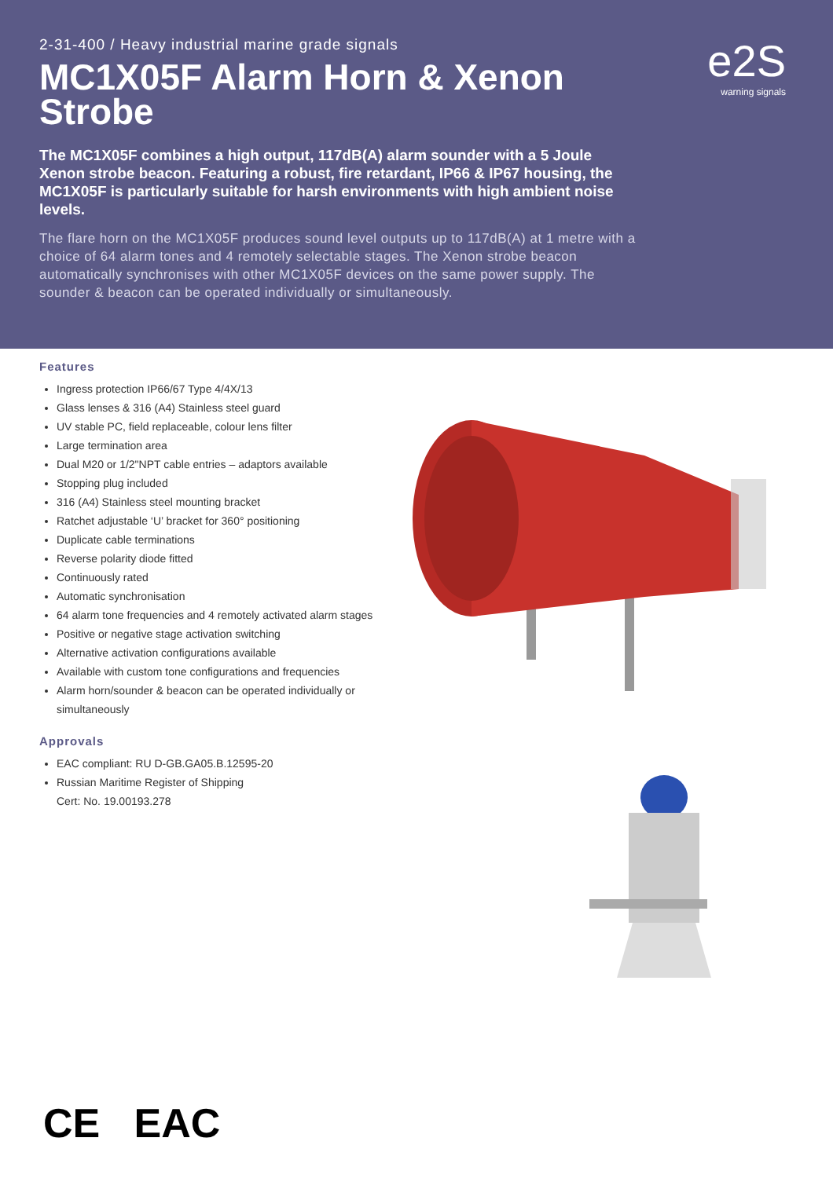2-31-400 / Heavy industrial marine grade signals
MC1X05F Alarm Horn & Xenon Strobe
The MC1X05F combines a high output, 117dB(A) alarm sounder with a 5 Joule Xenon strobe beacon. Featuring a robust, fire retardant, IP66 & IP67 housing, the MC1X05F is particularly suitable for harsh environments with high ambient noise levels.
The flare horn on the MC1X05F produces sound level outputs up to 117dB(A) at 1 metre with a choice of 64 alarm tones and 4 remotely selectable stages. The Xenon strobe beacon automatically synchronises with other MC1X05F devices on the same power supply. The sounder & beacon can be operated individually or simultaneously.
e2S
warning signals
Features
Ingress protection IP66/67 Type 4/4X/13
Glass lenses & 316 (A4) Stainless steel guard
UV stable PC, field replaceable, colour lens filter
Large termination area
Dual M20 or 1/2"NPT cable entries – adaptors available
Stopping plug included
316 (A4) Stainless steel mounting bracket
Ratchet adjustable ‘U’ bracket for 360° positioning
Duplicate cable terminations
Reverse polarity diode fitted
Continuously rated
Automatic synchronisation
64 alarm tone frequencies and 4 remotely activated alarm stages
Positive or negative stage activation switching
Alternative activation configurations available
Available with custom tone configurations and frequencies
Alarm horn/sounder & beacon can be operated individually or simultaneously
Approvals
EAC compliant: RU D-GB.GA05.B.12595-20
Russian Maritime Register of Shipping
Cert: No. 19.00193.278
CE EAC